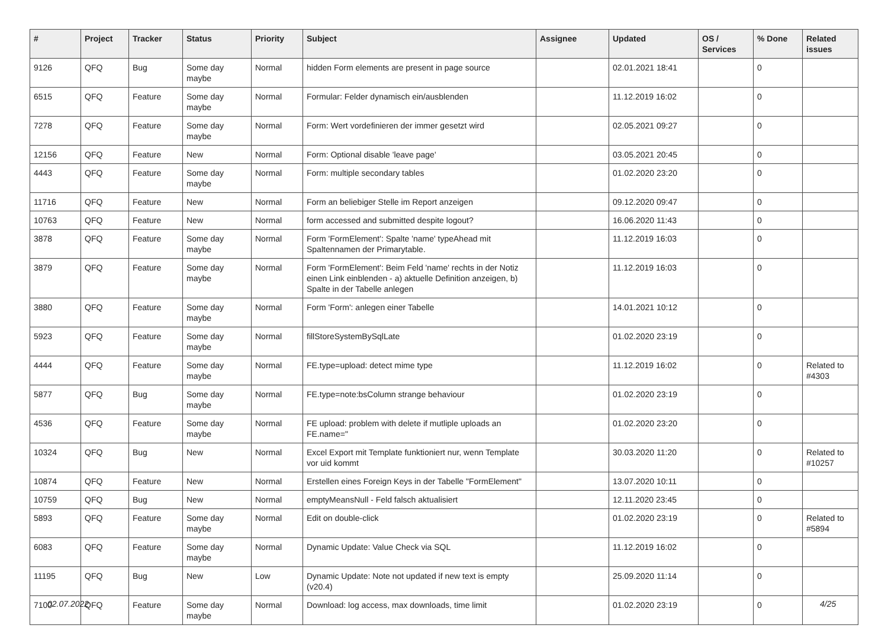| # | Project | Tracker | Status | Priority | Subject | Assignee | Updated | OS / Services | % Done | Related issues |
| --- | --- | --- | --- | --- | --- | --- | --- | --- | --- | --- |
| 9126 | QFQ | Bug | Some day maybe | Normal | hidden Form elements are present in page source | | 02.01.2021 18:41 | | 0 | |
| 6515 | QFQ | Feature | Some day maybe | Normal | Formular: Felder dynamisch ein/ausblenden | | 11.12.2019 16:02 | | 0 | |
| 7278 | QFQ | Feature | Some day maybe | Normal | Form: Wert vordefinieren der immer gesetzt wird | | 02.05.2021 09:27 | | 0 | |
| 12156 | QFQ | Feature | New | Normal | Form: Optional disable 'leave page' | | 03.05.2021 20:45 | | 0 | |
| 4443 | QFQ | Feature | Some day maybe | Normal | Form: multiple secondary tables | | 01.02.2020 23:20 | | 0 | |
| 11716 | QFQ | Feature | New | Normal | Form an beliebiger Stelle im Report anzeigen | | 09.12.2020 09:47 | | 0 | |
| 10763 | QFQ | Feature | New | Normal | form accessed and submitted despite logout? | | 16.06.2020 11:43 | | 0 | |
| 3878 | QFQ | Feature | Some day maybe | Normal | Form 'FormElement': Spalte 'name' typeAhead mit Spaltennamen der Primarytable. | | 11.12.2019 16:03 | | 0 | |
| 3879 | QFQ | Feature | Some day maybe | Normal | Form 'FormElement': Beim Feld 'name' rechts in der Notiz einen Link einblenden - a) aktuelle Definition anzeigen, b) Spalte in der Tabelle anlegen | | 11.12.2019 16:03 | | 0 | |
| 3880 | QFQ | Feature | Some day maybe | Normal | Form 'Form': anlegen einer Tabelle | | 14.01.2021 10:12 | | 0 | |
| 5923 | QFQ | Feature | Some day maybe | Normal | fillStoreSystemBySqlLate | | 01.02.2020 23:19 | | 0 | |
| 4444 | QFQ | Feature | Some day maybe | Normal | FE.type=upload: detect mime type | | 11.12.2019 16:02 | | 0 | Related to #4303 |
| 5877 | QFQ | Bug | Some day maybe | Normal | FE.type=note:bsColumn strange behaviour | | 01.02.2020 23:19 | | 0 | |
| 4536 | QFQ | Feature | Some day maybe | Normal | FE upload: problem with delete if mutliple uploads an FE.name=" | | 01.02.2020 23:20 | | 0 | |
| 10324 | QFQ | Bug | New | Normal | Excel Export mit Template funktioniert nur, wenn Template vor uid kommt | | 30.03.2020 11:20 | | 0 | Related to #10257 |
| 10874 | QFQ | Feature | New | Normal | Erstellen eines Foreign Keys in der Tabelle "FormElement" | | 13.07.2020 10:11 | | 0 | |
| 10759 | QFQ | Bug | New | Normal | emptyMeansNull - Feld falsch aktualisiert | | 12.11.2020 23:45 | | 0 | |
| 5893 | QFQ | Feature | Some day maybe | Normal | Edit on double-click | | 01.02.2020 23:19 | | 0 | Related to #5894 |
| 6083 | QFQ | Feature | Some day maybe | Normal | Dynamic Update: Value Check via SQL | | 11.12.2019 16:02 | | 0 | |
| 11195 | QFQ | Bug | New | Low | Dynamic Update: Note not updated if new text is empty (v20.4) | | 25.09.2020 11:14 | | 0 | |
| 7100 | QFQ | Feature | Some day maybe | Normal | Download: log access, max downloads, time limit | | 01.02.2020 23:19 | | 0 | |
02.07.2022 4/25